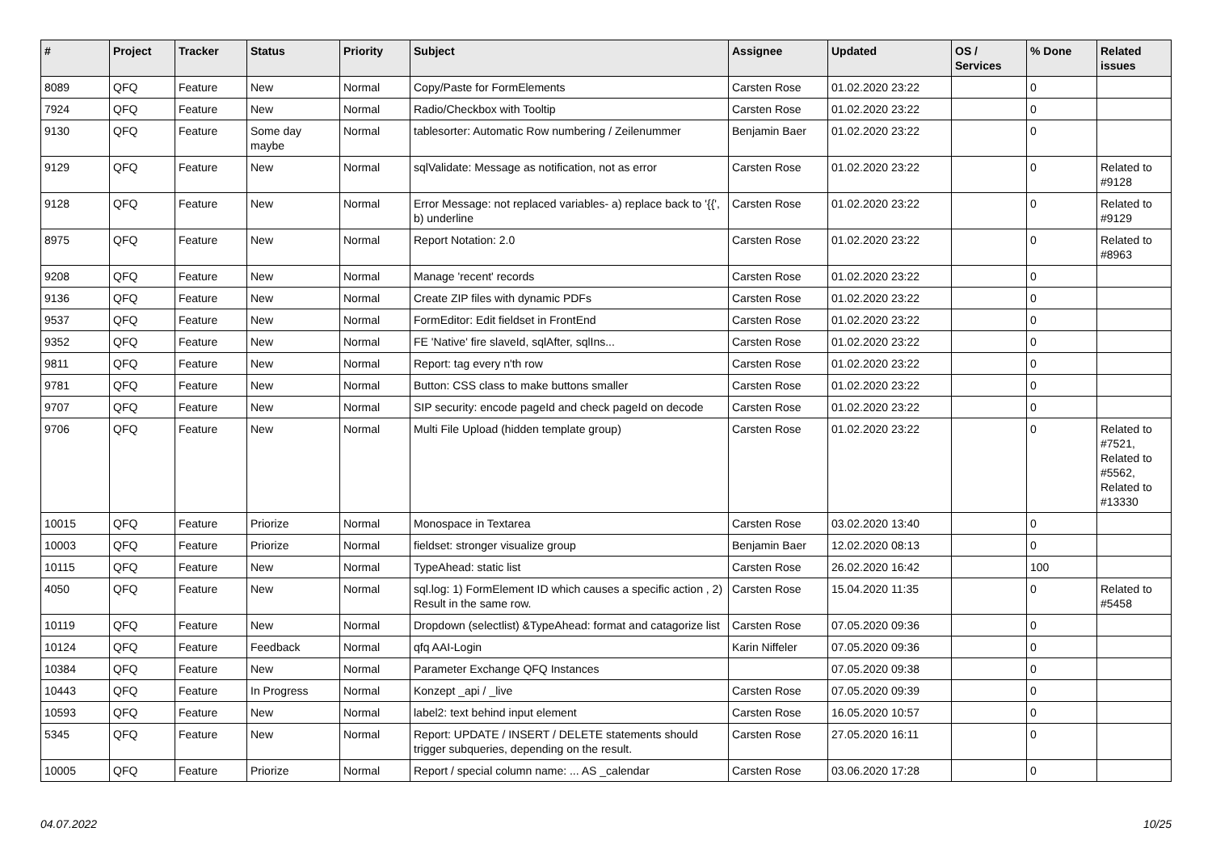| # | Project | Tracker | Status | Priority | Subject | Assignee | Updated | OS / Services | % Done | Related issues |
| --- | --- | --- | --- | --- | --- | --- | --- | --- | --- | --- |
| 8089 | QFQ | Feature | New | Normal | Copy/Paste for FormElements | Carsten Rose | 01.02.2020 23:22 | | 0 | |
| 7924 | QFQ | Feature | New | Normal | Radio/Checkbox with Tooltip | Carsten Rose | 01.02.2020 23:22 | | 0 | |
| 9130 | QFQ | Feature | Some day maybe | Normal | tablesorter: Automatic Row numbering / Zeilenummer | Benjamin Baer | 01.02.2020 23:22 | | 0 | |
| 9129 | QFQ | Feature | New | Normal | sqlValidate: Message as notification, not as error | Carsten Rose | 01.02.2020 23:22 | | 0 | Related to #9128 |
| 9128 | QFQ | Feature | New | Normal | Error Message: not replaced variables- a) replace back to '{{', b) underline | Carsten Rose | 01.02.2020 23:22 | | 0 | Related to #9129 |
| 8975 | QFQ | Feature | New | Normal | Report Notation: 2.0 | Carsten Rose | 01.02.2020 23:22 | | 0 | Related to #8963 |
| 9208 | QFQ | Feature | New | Normal | Manage 'recent' records | Carsten Rose | 01.02.2020 23:22 | | 0 | |
| 9136 | QFQ | Feature | New | Normal | Create ZIP files with dynamic PDFs | Carsten Rose | 01.02.2020 23:22 | | 0 | |
| 9537 | QFQ | Feature | New | Normal | FormEditor: Edit fieldset in FrontEnd | Carsten Rose | 01.02.2020 23:22 | | 0 | |
| 9352 | QFQ | Feature | New | Normal | FE 'Native' fire slaveId, sqlAfter, sqlIns... | Carsten Rose | 01.02.2020 23:22 | | 0 | |
| 9811 | QFQ | Feature | New | Normal | Report: tag every n'th row | Carsten Rose | 01.02.2020 23:22 | | 0 | |
| 9781 | QFQ | Feature | New | Normal | Button: CSS class to make buttons smaller | Carsten Rose | 01.02.2020 23:22 | | 0 | |
| 9707 | QFQ | Feature | New | Normal | SIP security: encode pageId and check pageId on decode | Carsten Rose | 01.02.2020 23:22 | | 0 | |
| 9706 | QFQ | Feature | New | Normal | Multi File Upload (hidden template group) | Carsten Rose | 01.02.2020 23:22 | | 0 | Related to #7521, Related to #5562, Related to #13330 |
| 10015 | QFQ | Feature | Priorize | Normal | Monospace in Textarea | Carsten Rose | 03.02.2020 13:40 | | 0 | |
| 10003 | QFQ | Feature | Priorize | Normal | fieldset: stronger visualize group | Benjamin Baer | 12.02.2020 08:13 | | 0 | |
| 10115 | QFQ | Feature | New | Normal | TypeAhead: static list | Carsten Rose | 26.02.2020 16:42 | | 100 | |
| 4050 | QFQ | Feature | New | Normal | sql.log: 1) FormElement ID which causes a specific action , 2) Result in the same row. | Carsten Rose | 15.04.2020 11:35 | | 0 | Related to #5458 |
| 10119 | QFQ | Feature | New | Normal | Dropdown (selectlist) &TypeAhead: format and catagorize list | Carsten Rose | 07.05.2020 09:36 | | 0 | |
| 10124 | QFQ | Feature | Feedback | Normal | qfq AAI-Login | Karin Niffeler | 07.05.2020 09:36 | | 0 | |
| 10384 | QFQ | Feature | New | Normal | Parameter Exchange QFQ Instances | | 07.05.2020 09:38 | | 0 | |
| 10443 | QFQ | Feature | In Progress | Normal | Konzept _api / _live | Carsten Rose | 07.05.2020 09:39 | | 0 | |
| 10593 | QFQ | Feature | New | Normal | label2: text behind input element | Carsten Rose | 16.05.2020 10:57 | | 0 | |
| 5345 | QFQ | Feature | New | Normal | Report: UPDATE / INSERT / DELETE statements should trigger subqueries, depending on the result. | Carsten Rose | 27.05.2020 16:11 | | 0 | |
| 10005 | QFQ | Feature | Priorize | Normal | Report / special column name: ... AS _calendar | Carsten Rose | 03.06.2020 17:28 | | 0 | |
04.07.2022 10/25